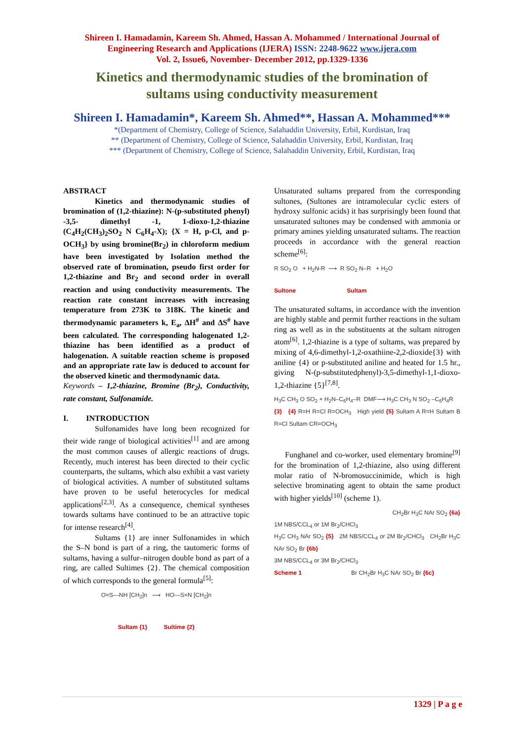Shireen I. Hamadamin, Kareem Sh. Ahmed, Hassan A. Mohammed / International Journal of
Engineering Research and Applications (IJERA) ISSN: 2248-9622 www.ijera.com
Vol. 2, Issue6, November- December 2012, pp.1329-1336
Kinetics and thermodynamic studies of the bromination of
sultams using conductivity measurement
Shireen I. Hamadamin*, Kareem Sh. Ahmed**, Hassan A. Mohammed***
*(Department of Chemistry, College of Science, Salahaddin University, Erbil, Kurdistan, Iraq
** (Department of Chemistry, College of Science, Salahaddin University, Erbil, Kurdistan, Iraq
*** (Department of Chemistry, College of Science, Salahaddin University, Erbil, Kurdistan, Iraq
ABSTRACT
Kinetics and thermodynamic studies of bromination of (1,2-thiazine): N-(p-substituted phenyl) -3,5- dimethyl -1, 1-dioxo-1,2-thiazine (C<sub>4</sub>H<sub>2</sub>(CH<sub>3</sub>)<sub>2</sub>SO<sub>2</sub> N C<sub>6</sub>H<sub>4</sub>-X); {X = H, p-Cl, and p-OCH<sub>3</sub>} by using bromine(Br<sub>2</sub>) in chloroform medium have been investigated by Isolation method the observed rate of bromination, pseudo first order for 1,2-thiazine and Br<sub>2</sub> and second order in overall reaction and using conductivity measurements. The reaction rate constant increases with increasing temperature from 273K to 318K. The kinetic and thermodynamic parameters k, E<sub>a</sub>, ΔH<sup>#</sup> and ΔS<sup>#</sup> have been calculated. The corresponding halogenated 1,2-thiazine has been identified as a product of halogenation. A suitable reaction scheme is proposed and an appropriate rate law is deduced to account for the observed kinetic and thermodynamic data.
Keywords – 1,2-thiazine, Bromine (Br<sub>2</sub>), Conductivity, rate constant, Sulfonamide.
I. INTRODUCTION
Sulfonamides have long been recognized for their wide range of biological activities<sup>[1]</sup> and are among the most common causes of allergic reactions of drugs. Recently, much interest has been directed to their cyclic counterparts, the sultams, which also exhibit a vast variety of biological activities. A number of substituted sultams have proven to be useful heterocycles for medical applications<sup>[2,3]</sup>. As a consequence, chemical syntheses towards sultams have continued to be an attractive topic for intense research<sup>[4]</sup>.
Sultams {1} are inner Sulfonamides in which the S–N bond is part of a ring, the tautomeric forms of sultams, having a sulfur–nitrogen double bond as part of a ring, are called Sultimes {2}. The chemical composition of which corresponds to the general formula<sup>[5]</sup>:
O=S—NH [CH<sub>2</sub>]n ⟶ HO—S=N [CH<sub>2</sub>]n
Sultam {1} Sultime {2}
Unsaturated sultams prepared from the corresponding sultones, (Sultones are intramolecular cyclic esters of hydroxy sulfonic acids) it has surprisingly been found that unsaturated sultones may be condensed with ammonia or primary amines yielding unsaturated sultams. The reaction proceeds in accordance with the general reaction scheme<sup>[6]</sup>:
R SO<sub>2</sub> O + H<sub>2</sub>N-R ⟶ R SO<sub>2</sub> N–R + H<sub>2</sub>O
Sultone Sultam
The unsaturated sultams, in accordance with the invention are highly stable and permit further reactions in the sultam ring as well as in the substituents at the sultam nitrogen atom<sup>[6]</sup>. 1,2-thiazine is a type of sultams, was prepared by mixing of 4,6-dimethyl-1,2-oxathiine-2,2-dioxide{3} with aniline {4} or p-substituted aniline and heated for 1.5 hr., giving N-(p-substitutedphenyl)-3,5-dimethyl-1,1-dioxo-1,2-thiazine {5}<sup>[7,8]</sup>.
H<sub>3</sub>C CH<sub>3</sub> O SO<sub>2</sub> + H<sub>2</sub>N–C<sub>6</sub>H<sub>4</sub>–R DMF⟶ H<sub>3</sub>C CH<sub>3</sub> N SO<sub>2</sub> –C<sub>6</sub>H<sub>4</sub>R
{3} {4} R=H R=Cl R=OCH<sub>3</sub> High yield {5} Sultam A R=H Sultam B R=Cl Sultam CR=OCH<sub>3</sub>
Funghanel and co-worker, used elementary bromine<sup>[9]</sup> for the bromination of 1,2-thiazine, also using different molar ratio of N-bromosuccinimide, which is high selective brominating agent to obtain the same product with higher yields<sup>[10]</sup> (scheme 1).
CH<sub>2</sub>Br H<sub>3</sub>C NAr SO<sub>2</sub> {6a}
1M NBS/CCL<sub>4</sub> or 1M Br<sub>2</sub>/CHCl<sub>3</sub>
H<sub>3</sub>C CH<sub>3</sub> NAr SO<sub>2</sub> {5} 2M NBS/CCL<sub>4</sub> or 2M Br<sub>2</sub>/CHCl<sub>3</sub> CH<sub>2</sub>Br H<sub>3</sub>C NAr SO<sub>2</sub> Br {6b}
3M NBS/CCL<sub>4</sub> or 3M Br<sub>2</sub>/CHCl<sub>3</sub>
Scheme 1 Br CH<sub>2</sub>Br H<sub>3</sub>C NAr SO<sub>2</sub> Br {6c}
1329 | P a g e